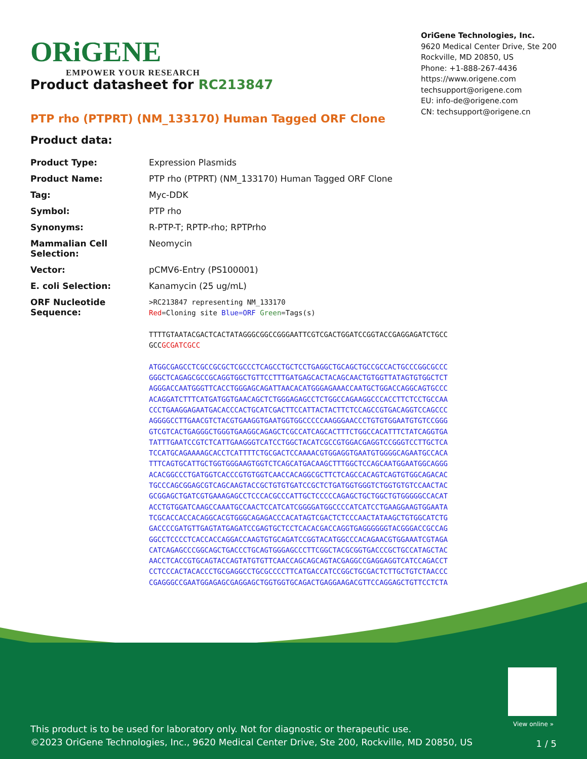ORiGENE
EMPOWER YOUR RESEARCH
OriGene Technologies, Inc.
9620 Medical Center Drive, Ste 200
Rockville, MD 20850, US
Phone: +1-888-267-4436
https://www.origene.com
techsupport@origene.com
EU: info-de@origene.com
CN: techsupport@origene.cn
Product datasheet for RC213847
PTP rho (PTPRT) (NM_133170) Human Tagged ORF Clone
Product data:
| Product Type: | Expression Plasmids |
| Product Name: | PTP rho (PTPRT) (NM_133170) Human Tagged ORF Clone |
| Tag: | Myc-DDK |
| Symbol: | PTP rho |
| Synonyms: | R-PTP-T; RPTP-rho; RPTPrho |
| Mammalian Cell Selection: | Neomycin |
| Vector: | pCMV6-Entry (PS100001) |
| E. coli Selection: | Kanamycin (25 ug/mL) |
| ORF Nucleotide Sequence: | >RC213847 representing NM_133170 Red =Cloning site Blue=ORF Green =Tags(s) TTTTGTAATACGACTCACTATAGGGCGGCCGGGAATTCGTCGACTGGATCCGGTACCGAGGAGATCTGCC GCC GCGATCGCC ATGGCGAGCCTCGCCGCGCTCGCCCTCAGCCTGCTCCTGAGGCTGCAGCTGCCGCCACTGCCCGGCGCCC GGGCTCAGAGCGCCGCAGGTGGCTGTTCCTTTGATGAGCACTACAGCAACTGTGGTTATAGTGTGGCTCT AGGGACCAATGGGTTCACCTGGGAGCAGATTAACACATGGGAGAAACCAATGCTGGACCAGGCAGTGCCC ACAGGATCTTTCATGATGGTGAACAGCTCTGGGAGAGCCTCTGGCCAGAAGGCCCACCTTCTCCTGCCAA CCCTGAAGGAGAATGACACCCACTGCATCGACTTCCATTACTACTTCTCCAGCCGTGACAGGTCCAGCCC AGGGGCCTTGAACGTCTACGTGAAGGTGAATGGTGGCCCCCAAGGGAACCCTGTGTGGAATGTGTCCGGG GTCGTCACTGAGGGCTGGGTGAAGGCAGAGCTCGCCATCAGCACTTTCTGGCCACATTTCTATCAGGTGA TATTTGAATCCGTCTCATTGAAGGGTCATCCTGGCTACATCGCCGTGGACGAGGTCCGGGTCCTTGCTCA TCCATGCAGAAAAGCACCTCATTTTCTGCGACTCCAAAACGTGGAGGTGAATGTGGGGCAGAATGCCACA TTTCAGTGCATTGCTGGTGGGAAGTGGTCTCAGCATGACAAGCTTTGGCTCCAGCAATGGAATGGCAGGG ACACGGCCCTGATGGTCACCCGTGTGGTCAACCACAGGCGCTTCTCAGCCACAGTCAGTGTGGCAGACAC TGCCCAGCGGAGCGTCAGCAAGTACCGCTGTGTGATCCGCTCTGATGGTGGGTCTGGTGTGTCCAACTAC GCGGAGCTGATCGTGAAAGAGCCTCCCACGCCCATTGCTCCCCCAGAGCTGCTGGCTGTGGGGGCCACAT ACCTGTGGATCAAGCCAAATGCCAACTCCATCATCGGGGATGGCCCCATCATCCTGAAGGAAGTGGAATA TCGCACCACCACAGGCACGTGGGCAGAGACCCACATAGTCGACTCTCCCAACTATAAGCTGTGGCATCTG GACCCCGATGTTGAGTATGAGATCCGAGTGCTCCTCACACGACCAGGTGAGGGGGGTACGGGACCGCCAG GGCCTCCCCTCACCACCAGGACCAAGTGTGCAGATCCGGTACATGGCCCACAGAACGTGGAAATCGTAGA CATCAGAGCCCGGCAGCTGACCCTGCAGTGGGAGCCCTTCGGCTACGCGGTGACCCGCTGCCATAGCTAC AACCTCACCGTGCAGTACCAGTATGTGTTCAACCAGCAGCAGTACGAGGCCGAGGAGGTCATCCAGACCT CCTCCCACTACACCCTGCGAGGCCTGCGCCCCTTCATGACCATCCGGCTGCGACTCTTGCTGTCTAACCC CGAGGGCCGAATGGAGAGCGAGGAGCTGGTGGTGCAGACTGAGGAAGACGTTCCAGGAGCTGTTCCTCTA |
View online »
This product is to be used for laboratory only. Not for diagnostic or therapeutic use.
©2023 OriGene Technologies, Inc., 9620 Medical Center Drive, Ste 200, Rockville, MD 20850, US
1 / 5